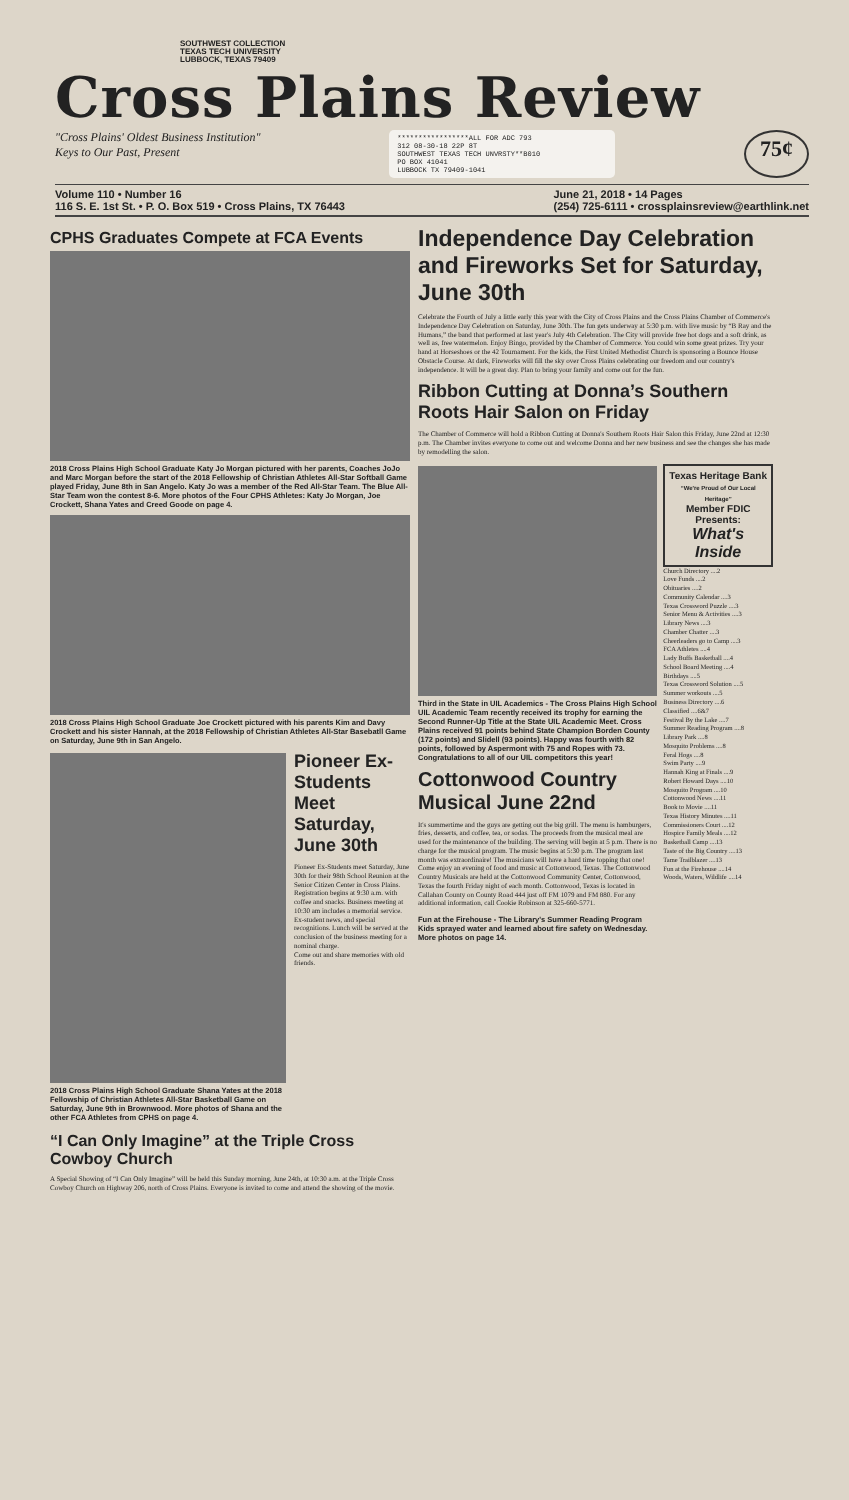SOUTHWEST COLLECTION
TEXAS TECH UNIVERSITY
LUBBOCK, TEXAS 79409
Cross Plains Review
"Cross Plains' Oldest Business Institution"
Keys to Our Past, Present
*****************ALL FOR ADC 793
312 08-30-18 22P 8T
SOUTHWEST TEXAS TECH UNVRSTY**B010
PO BOX 41041
LUBBOCK TX 79409-1041
75¢
Volume 110 • Number 16
116 S. E. 1st St. • P. O. Box 519 • Cross Plains, TX 76443
June 21, 2018 • 14 Pages
(254) 725-6111 • crossplainsreview@earthlink.net
CPHS Graduates Compete at FCA Events
2018 Cross Plains High School Graduate Katy Jo Morgan pictured with her parents, Coaches JoJo and Marc Morgan before the start of the 2018 Fellowship of Christian Athletes All-Star Softball Game played Friday, June 8th in San Angelo. Katy Jo was a member of the Red All-Star Team. The Blue All-Star Team won the contest 8-6. More photos of the Four CPHS Athletes: Katy Jo Morgan, Joe Crockett, Shana Yates and Creed Goode on page 4.
2018 Cross Plains High School Graduate Joe Crockett pictured with his parents Kim and Davy Crockett and his sister Hannah, at the 2018 Fellowship of Christian Athletes All-Star Basebatll Game on Saturday, June 9th in San Angelo.
2018 Cross Plains High School Graduate Shana Yates at the 2018 Fellowship of Christian Athletes All-Star Basketball Game on Saturday, June 9th in Brownwood. More photos of Shana and the other FCA Athletes from CPHS on page 4.
Pioneer Ex-Students Meet Saturday, June 30th
Pioneer Ex-Students meet Saturday, June 30th for their 98th School Reunion at the Senior Citizen Center in Cross Plains.
Registration begins at 9:30 a.m. with coffee and snacks. Business meeting at 10:30 am includes a memorial service.
Ex-student news, and special recognitions. Lunch will be served at the conclusion of the business meeting for a nominal charge.
Come out and share memories with old friends.
“I Can Only Imagine” at the Triple Cross Cowboy Church
A Special Showing of “I Can Only Imagine” will be held this Sunday morning, June 24th, at 10:30 a.m. at the Triple Cross Cowboy Church on Highway 206, north of Cross Plains. Everyone is invited to come and attend the showing of the movie.
Independence Day Celebration and Fireworks Set for Saturday, June 30th
Celebrate the Fourth of July a little early this year with the City of Cross Plains and the Cross Plains Chamber of Commerce's Independence Day Celebration on Saturday, June 30th. The fun gets underway at 5:30 p.m. with live music by “B Ray and the Humans,” the band that performed at last year's July 4th Celebration. The City will provide free hot dogs and a soft drink, as well as, free watermelon. Enjoy Bingo, provided by the Chamber of Commerce. You could win some great prizes. Try your hand at Horseshoes or the 42 Tournament. For the kids, the First United Methodist Church is sponsoring a Bounce House Obstacle Course. At dark, Fireworks will fill the sky over Cross Plains celebrating our freedom and our country's independence. It will be a great day. Plan to bring your family and come out for the fun.
Ribbon Cutting at Donna’s Southern Roots Hair Salon on Friday
The Chamber of Commerce will hold a Ribbon Cutting at Donna's Southern Roots Hair Salon this Friday, June 22nd at 12:30 p.m. The Chamber invites everyone to come out and welcome Donna and her new business and see the changes she has made by remodelling the salon.
Third in the State in UIL Academics - The Cross Plains High School UIL Academic Team recently received its trophy for earning the Second Runner-Up Title at the State UIL Academic Meet. Cross Plains received 91 points behind State Champion Borden County (172 points) and Slidell (93 points). Happy was fourth with 82 points, followed by Aspermont with 75 and Ropes with 73. Congratulations to all of our UIL competitors this year!
Cottonwood Country Musical June 22nd
It's summertime and the guys are getting out the big grill. The menu is hamburgers, fries, desserts, and coffee, tea, or sodas. The proceeds from the musical meal are used for the maintenance of the building. The serving will begin at 5 p.m. There is no charge for the musical program. The music begins at 5:30 p.m. The program last month was extraordinaire! The musicians will have a hard time topping that one! Come enjoy an evening of food and music at Cottonwood, Texas. The Cottonwood Country Musicals are held at the Cottonwood Community Center, Cottonwood, Texas the fourth Friday night of each month. Cottonwood, Texas is located in Callahan County on County Road 444 just off FM 1079 and FM 880. For any additional information, call Cookie Robinson at 325-660-5771.
Fun at the Firehouse - The Library's Summer Reading Program Kids sprayed water and learned about fire safety on Wednesday. More photos on page 14.
Texas Heritage Bank
“We're Proud of Our Local Heritage”
Member FDIC
Presents:
What's Inside
Church Directory ....2
Love Funds ....2
Obituaries ....2
Community Calendar ....3
Texas Crossword Puzzle ....3
Senior Menu & Activities ....3
Library News ....3
Chamber Chatter ....3
Cheerleaders go to Camp ....3
FCA Athletes ....4
Lady Buffs Basketball ....4
School Board Meeting ....4
Birthdays ....5
Texas Crossword Solution ....5
Summer workouts ....5
Business Directory ....6
Classified ....6&7
Festival By the Lake ....7
Summer Reading Program ....8
Library Park ....8
Mosquito Problems ....8
Feral Hogs ....8
Swim Party ....9
Hannah King at Finals ....9
Robert Howard Days ....10
Mosquito Program ....10
Cottonwood News ....11
Book to Movie ....11
Texas History Minutes ....11
Commissioners Court ....12
Hospice Family Meals ....12
Basketball Camp ....13
Taste of the Big Country ....13
Tame Trailblazer ....13
Fun at the Firehouse ....14
Woods, Waters, Wildlife ....14